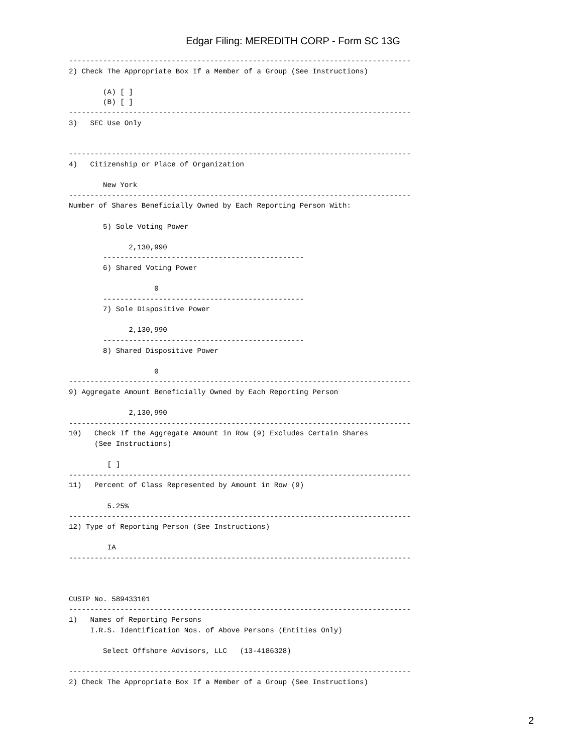Edgar Filing: MEREDITH CORP - Form SC 13G
--------------------------------------------------------------------------------
2) Check The Appropriate Box If a Member of a Group (See Instructions)

        (A) [ ]
        (B) [ ]
--------------------------------------------------------------------------------
3)   SEC Use Only


--------------------------------------------------------------------------------
4)   Citizenship or Place of Organization

        New York
--------------------------------------------------------------------------------
Number of Shares Beneficially Owned by Each Reporting Person With:

        5) Sole Voting Power

              2,130,990
        -----------------------------------------------
        6) Shared Voting Power

                    0
        -----------------------------------------------
        7) Sole Dispositive Power

              2,130,990
        -----------------------------------------------
        8) Shared Dispositive Power

                    0
--------------------------------------------------------------------------------
9) Aggregate Amount Beneficially Owned by Each Reporting Person

              2,130,990
--------------------------------------------------------------------------------
10)   Check If the Aggregate Amount in Row (9) Excludes Certain Shares
      (See Instructions)

         [ ]
--------------------------------------------------------------------------------
11)   Percent of Class Represented by Amount in Row (9)

         5.25%
--------------------------------------------------------------------------------
12) Type of Reporting Person (See Instructions)

         IA
--------------------------------------------------------------------------------



CUSIP No. 589433101
--------------------------------------------------------------------------------
1)   Names of Reporting Persons
     I.R.S. Identification Nos. of Above Persons (Entities Only)

        Select Offshore Advisors, LLC   (13-4186328)

--------------------------------------------------------------------------------
2) Check The Appropriate Box If a Member of a Group (See Instructions)
2